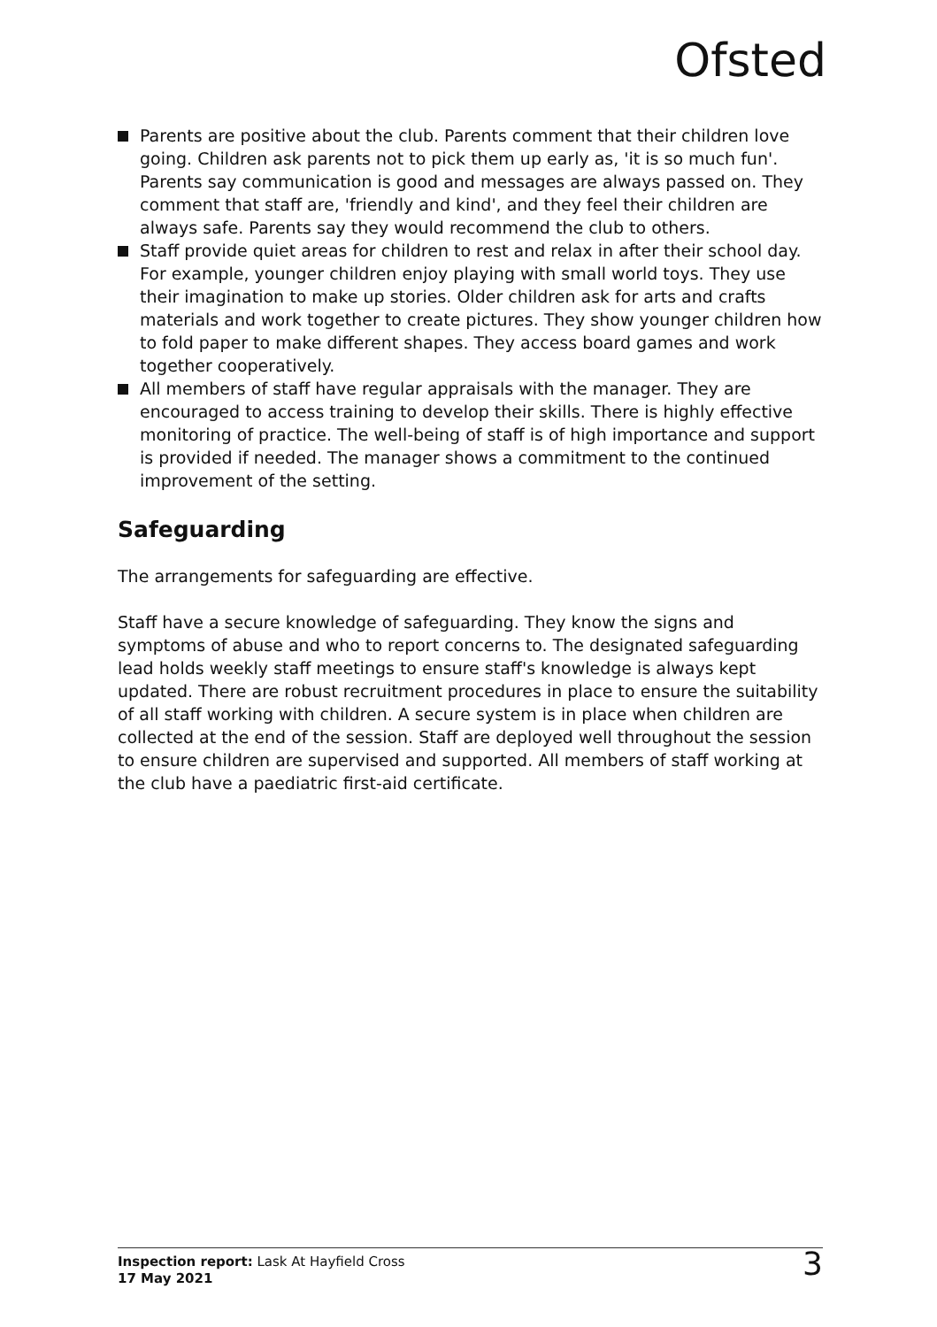Ofsted
Parents are positive about the club. Parents comment that their children love going. Children ask parents not to pick them up early as, 'it is so much fun'. Parents say communication is good and messages are always passed on. They comment that staff are, 'friendly and kind', and they feel their children are always safe. Parents say they would recommend the club to others.
Staff provide quiet areas for children to rest and relax in after their school day. For example, younger children enjoy playing with small world toys. They use their imagination to make up stories. Older children ask for arts and crafts materials and work together to create pictures. They show younger children how to fold paper to make different shapes. They access board games and work together cooperatively.
All members of staff have regular appraisals with the manager. They are encouraged to access training to develop their skills. There is highly effective monitoring of practice. The well-being of staff is of high importance and support is provided if needed. The manager shows a commitment to the continued improvement of the setting.
Safeguarding
The arrangements for safeguarding are effective.
Staff have a secure knowledge of safeguarding. They know the signs and symptoms of abuse and who to report concerns to. The designated safeguarding lead holds weekly staff meetings to ensure staff's knowledge is always kept updated. There are robust recruitment procedures in place to ensure the suitability of all staff working with children. A secure system is in place when children are collected at the end of the session. Staff are deployed well throughout the session to ensure children are supervised and supported. All members of staff working at the club have a paediatric first-aid certificate.
Inspection report: Lask At Hayfield Cross
17 May 2021
3